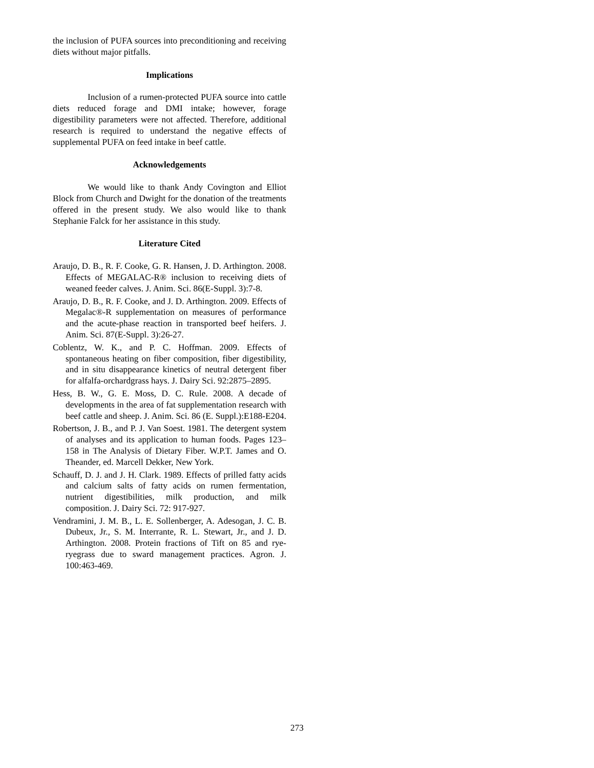the inclusion of PUFA sources into preconditioning and receiving diets without major pitfalls.
Implications
Inclusion of a rumen-protected PUFA source into cattle diets reduced forage and DMI intake; however, forage digestibility parameters were not affected. Therefore, additional research is required to understand the negative effects of supplemental PUFA on feed intake in beef cattle.
Acknowledgements
We would like to thank Andy Covington and Elliot Block from Church and Dwight for the donation of the treatments offered in the present study. We also would like to thank Stephanie Falck for her assistance in this study.
Literature Cited
Araujo, D. B., R. F. Cooke, G. R. Hansen, J. D. Arthington. 2008. Effects of MEGALAC-R® inclusion to receiving diets of weaned feeder calves. J. Anim. Sci. 86(E-Suppl. 3):7-8.
Araujo, D. B., R. F. Cooke, and J. D. Arthington. 2009. Effects of Megalac®-R supplementation on measures of performance and the acute-phase reaction in transported beef heifers. J. Anim. Sci. 87(E-Suppl. 3):26-27.
Coblentz, W. K., and P. C. Hoffman. 2009. Effects of spontaneous heating on fiber composition, fiber digestibility, and in situ disappearance kinetics of neutral detergent fiber for alfalfa-orchardgrass hays. J. Dairy Sci. 92:2875–2895.
Hess, B. W., G. E. Moss, D. C. Rule. 2008. A decade of developments in the area of fat supplementation research with beef cattle and sheep. J. Anim. Sci. 86 (E. Suppl.):E188-E204.
Robertson, J. B., and P. J. Van Soest. 1981. The detergent system of analyses and its application to human foods. Pages 123–158 in The Analysis of Dietary Fiber. W.P.T. James and O. Theander, ed. Marcell Dekker, New York.
Schauff, D. J. and J. H. Clark. 1989. Effects of prilled fatty acids and calcium salts of fatty acids on rumen fermentation, nutrient digestibilities, milk production, and milk composition. J. Dairy Sci. 72: 917-927.
Vendramini, J. M. B., L. E. Sollenberger, A. Adesogan, J. C. B. Dubeux, Jr., S. M. Interrante, R. L. Stewart, Jr., and J. D. Arthington. 2008. Protein fractions of Tift on 85 and rye-ryegrass due to sward management practices. Agron. J. 100:463-469.
273